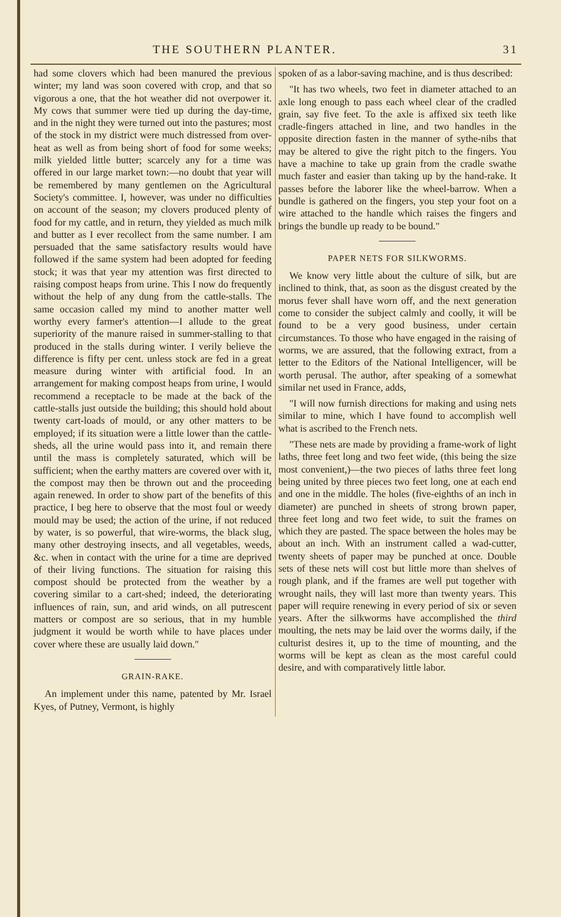THE SOUTHERN PLANTER. 31
had some clovers which had been manured the previous winter; my land was soon covered with crop, and that so vigorous a one, that the hot weather did not overpower it. My cows that summer were tied up during the day-time, and in the night they were turned out into the pastures; most of the stock in my district were much distressed from over-heat as well as from being short of food for some weeks; milk yielded little butter; scarcely any for a time was offered in our large market town:—no doubt that year will be remembered by many gentlemen on the Agricultural Society's committee. I, however, was under no difficulties on account of the season; my clovers produced plenty of food for my cattle, and in return, they yielded as much milk and butter as I ever recollect from the same number. I am persuaded that the same satisfactory results would have followed if the same system had been adopted for feeding stock; it was that year my attention was first directed to raising compost heaps from urine. This I now do frequently without the help of any dung from the cattle-stalls. The same occasion called my mind to another matter well worthy every farmer's attention—I allude to the great superiority of the manure raised in summer-stalling to that produced in the stalls during winter. I verily believe the difference is fifty per cent. unless stock are fed in a great measure during winter with artificial food. In an arrangement for making compost heaps from urine, I would recommend a receptacle to be made at the back of the cattle-stalls just outside the building; this should hold about twenty cart-loads of mould, or any other matters to be employed; if its situation were a little lower than the cattle-sheds, all the urine would pass into it, and remain there until the mass is completely saturated, which will be sufficient; when the earthy matters are covered over with it, the compost may then be thrown out and the proceeding again renewed. In order to show part of the benefits of this practice, I beg here to observe that the most foul or weedy mould may be used; the action of the urine, if not reduced by water, is so powerful, that wire-worms, the black slug, many other destroying insects, and all vegetables, weeds, &c. when in contact with the urine for a time are deprived of their living functions. The situation for raising this compost should be protected from the weather by a covering similar to a cart-shed; indeed, the deteriorating influences of rain, sun, and arid winds, on all putrescent matters or compost are so serious, that in my humble judgment it would be worth while to have places under cover where these are usually laid down."
GRAIN-RAKE.
An implement under this name, patented by Mr. Israel Kyes, of Putney, Vermont, is highly
spoken of as a labor-saving machine, and is thus described:
"It has two wheels, two feet in diameter attached to an axle long enough to pass each wheel clear of the cradled grain, say five feet. To the axle is affixed six teeth like cradle-fingers attached in line, and two handles in the opposite direction fasten in the manner of sythe-nibs that may be altered to give the right pitch to the fingers. You have a machine to take up grain from the cradle swathe much faster and easier than taking up by the hand-rake. It passes before the laborer like the wheel-barrow. When a bundle is gathered on the fingers, you step your foot on a wire attached to the handle which raises the fingers and brings the bundle up ready to be bound."
PAPER NETS FOR SILKWORMS.
We know very little about the culture of silk, but are inclined to think, that, as soon as the disgust created by the morus fever shall have worn off, and the next generation come to consider the subject calmly and coolly, it will be found to be a very good business, under certain circumstances. To those who have engaged in the raising of worms, we are assured, that the following extract, from a letter to the Editors of the National Intelligencer, will be worth perusal. The author, after speaking of a somewhat similar net used in France, adds,
"I will now furnish directions for making and using nets similar to mine, which I have found to accomplish well what is ascribed to the French nets.
"These nets are made by providing a frame-work of light laths, three feet long and two feet wide, (this being the size most convenient,)—the two pieces of laths three feet long being united by three pieces two feet long, one at each end and one in the middle. The holes (five-eighths of an inch in diameter) are punched in sheets of strong brown paper, three feet long and two feet wide, to suit the frames on which they are pasted. The space between the holes may be about an inch. With an instrument called a wad-cutter, twenty sheets of paper may be punched at once. Double sets of these nets will cost but little more than shelves of rough plank, and if the frames are well put together with wrought nails, they will last more than twenty years. This paper will require renewing in every period of six or seven years. After the silkworms have accomplished the third moulting, the nets may be laid over the worms daily, if the culturist desires it, up to the time of mounting, and the worms will be kept as clean as the most careful could desire, and with comparatively little labor.